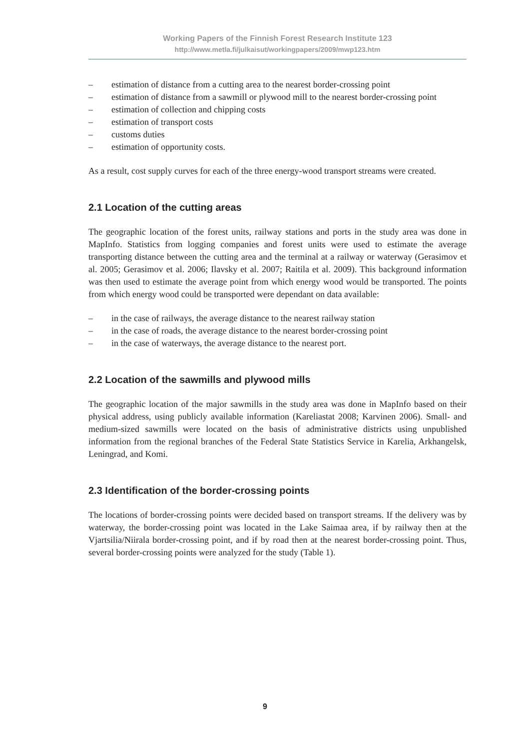Working Papers of the Finnish Forest Research Institute 123
http://www.metla.fi/julkaisut/workingpapers/2009/mwp123.htm
– estimation of distance from a cutting area to the nearest border-crossing point
– estimation of distance from a sawmill or plywood mill to the nearest border-crossing point
– estimation of collection and chipping costs
– estimation of transport costs
– customs duties
– estimation of opportunity costs.
As a result, cost supply curves for each of the three energy-wood transport streams were created.
2.1 Location of the cutting areas
The geographic location of the forest units, railway stations and ports in the study area was done in MapInfo. Statistics from logging companies and forest units were used to estimate the average transporting distance between the cutting area and the terminal at a railway or waterway (Gerasimov et al. 2005; Gerasimov et al. 2006; Ilavsky et al. 2007; Raitila et al. 2009). This background information was then used to estimate the average point from which energy wood would be transported. The points from which energy wood could be transported were dependant on data available:
– in the case of railways, the average distance to the nearest railway station
– in the case of roads, the average distance to the nearest border-crossing point
– in the case of waterways, the average distance to the nearest port.
2.2 Location of the sawmills and plywood mills
The geographic location of the major sawmills in the study area was done in MapInfo based on their physical address, using publicly available information (Kareliastat 2008; Karvinen 2006). Small- and medium-sized sawmills were located on the basis of administrative districts using unpublished information from the regional branches of the Federal State Statistics Service in Karelia, Arkhangelsk, Leningrad, and Komi.
2.3 Identification of the border-crossing points
The locations of border-crossing points were decided based on transport streams. If the delivery was by waterway, the border-crossing point was located in the Lake Saimaa area, if by railway then at the Vjartsilia/Niirala border-crossing point, and if by road then at the nearest border-crossing point. Thus, several border-crossing points were analyzed for the study (Table 1).
9